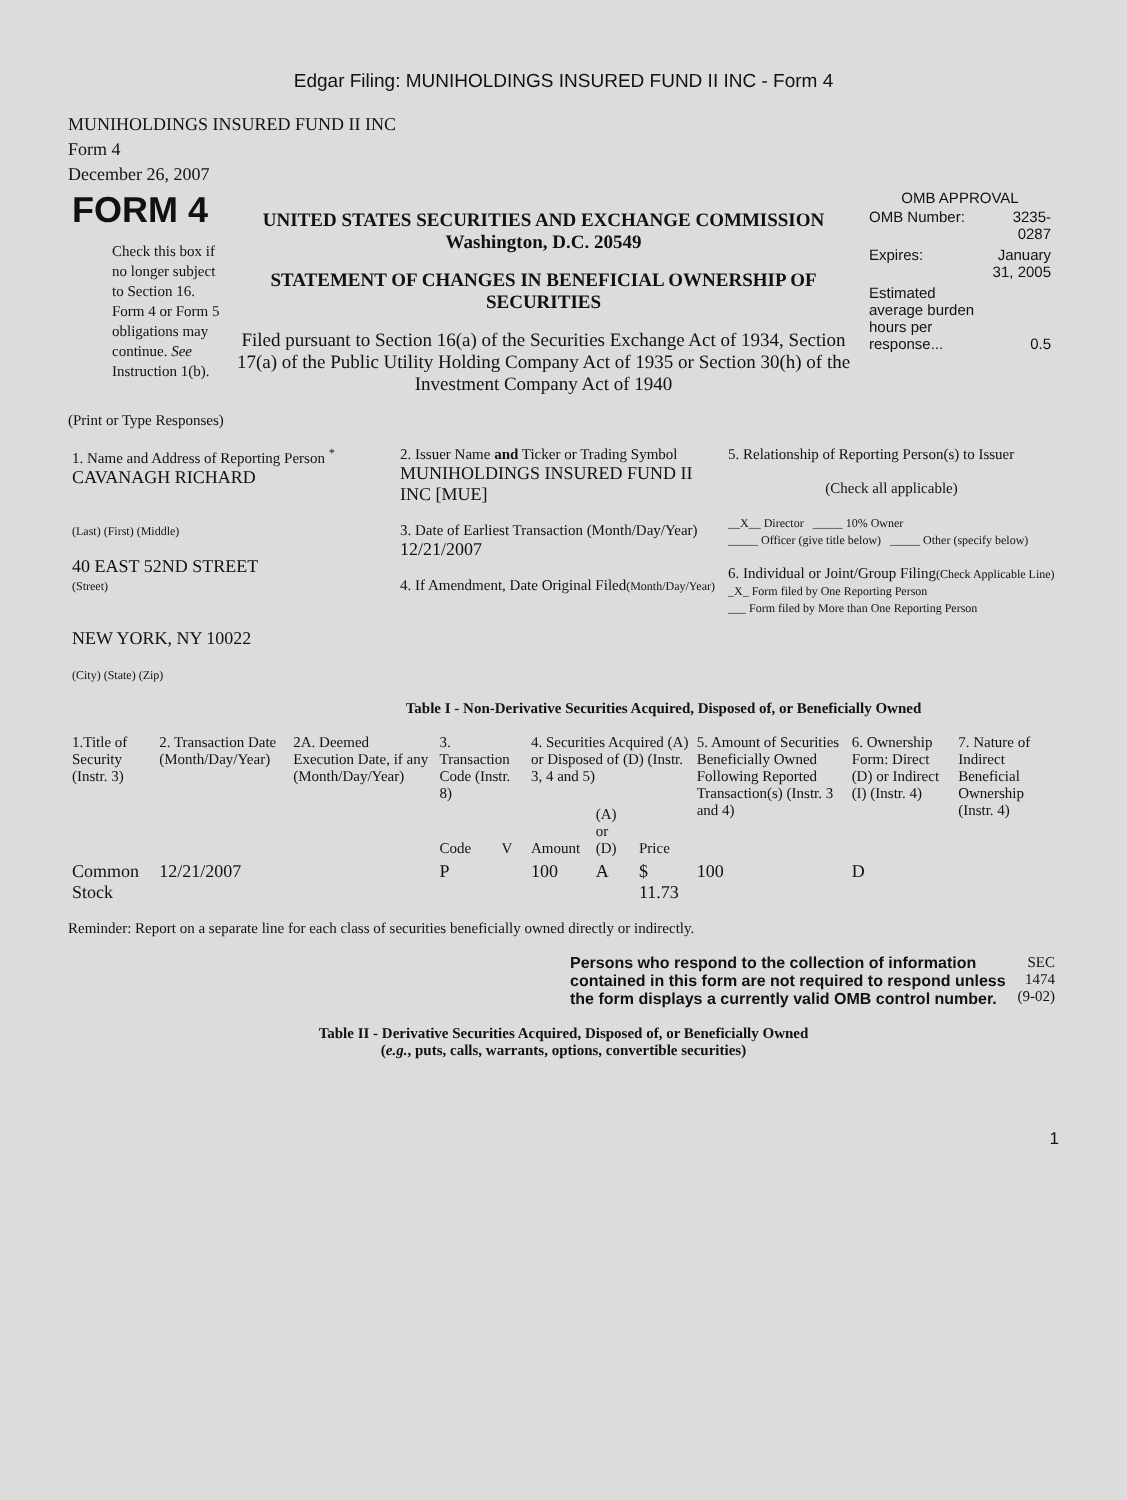Edgar Filing: MUNIHOLDINGS INSURED FUND II INC - Form 4
MUNIHOLDINGS INSURED FUND II INC
Form 4
December 26, 2007
| FORM 4 Check this box if no longer subject to Section 16. Form 4 or Form 5 obligations may continue. See Instruction 1(b). | UNITED STATES SECURITIES AND EXCHANGE COMMISSION Washington, D.C. 20549 STATEMENT OF CHANGES IN BENEFICIAL OWNERSHIP OF SECURITIES Filed pursuant to Section 16(a) of the Securities Exchange Act of 1934, Section 17(a) of the Public Utility Holding Company Act of 1935 or Section 30(h) of the Investment Company Act of 1940 | OMB APPROVAL / OMB Number: / 3235-0287 / / Expires: / January 31, 2005 / / Estimated average burden hours per response... / 0.5 / |
(Print or Type Responses)
| 1. Name and Address of Reporting Person <sup>*</sup> CAVANAGH RICHARD (Last) (First) (Middle) 40 EAST 52ND STREET (Street) NEW YORK, NY 10022 (City) (State) (Zip) | 2. Issuer Name and Ticker or Trading Symbol MUNIHOLDINGS INSURED FUND II INC [MUE] 3. Date of Earliest Transaction (Month/Day/Year) 12/21/2007 4. If Amendment, Date Original Filed (Month/Day/Year) | 5. Relationship of Reporting Person(s) to Issuer (Check all applicable) __X__ Director _____ 10% Owner _____ Officer (give title below) _____ Other (specify below) 6. Individual or Joint/Group Filing (Check Applicable Line) _X_ Form filed by One Reporting Person ___ Form filed by More than One Reporting Person |
Table I - Non-Derivative Securities Acquired, Disposed of, or Beneficially Owned
| 1.Title of Security (Instr. 3) | 2. Transaction Date (Month/Day/Year) | 2A. Deemed Execution Date, if any (Month/Day/Year) | 3. Transaction Code (Instr. 8) | | 4. Securities Acquired (A) or Disposed of (D) (Instr. 3, 4 and 5) | | | 5. Amount of Securities Beneficially Owned Following Reported Transaction(s) (Instr. 3 and 4) | 6. Ownership Form: Direct (D) or Indirect (I) (Instr. 4) | 7. Nature of Indirect Beneficial Ownership (Instr. 4) |
| --- | --- | --- | --- | --- | --- | --- | --- | --- | --- | --- |
| | | | Code | V | Amount | (A) or (D) | Price | | | |
| Common Stock | 12/21/2007 | | P | | 100 | A | $ 11.73 | 100 | D | |
Reminder: Report on a separate line for each class of securities beneficially owned directly or indirectly.
| | Persons who respond to the collection of information contained in this form are not required to respond unless the form displays a currently valid OMB control number. | SEC 1474 (9-02) |
Table II - Derivative Securities Acquired, Disposed of, or Beneficially Owned
(e.g., puts, calls, warrants, options, convertible securities)
1